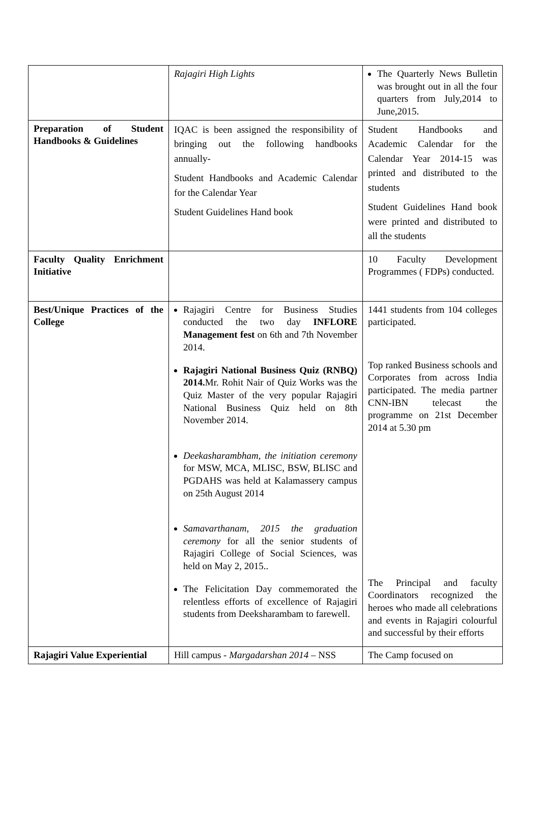| | Rajagiri High Lights | The Quarterly News Bulletin was brought out in all the four quarters from July,2014 to June,2015. |
| Preparation of Student Handbooks & Guidelines | IQAC is been assigned the responsibility of bringing out the following handbooks annually- Student Handbooks and Academic Calendar for the Calendar Year Student Guidelines Hand book | Student Handbooks and Academic Calendar for the Calendar Year 2014-15 was printed and distributed to the students Student Guidelines Hand book were printed and distributed to all the students |
| Faculty Quality Enrichment Initiative | | 10 Faculty Development Programmes ( FDPs) conducted. |
| Best/Unique Practices of the College | Rajagiri Centre for Business Studies conducted the two day INFLORE Management fest on 6th and 7th November 2014. Rajagiri National Business Quiz (RNBQ) 2014. Mr. Rohit Nair of Quiz Works was the Quiz Master of the very popular Rajagiri National Business Quiz held on 8th November 2014. Deekasharambham, the initiation ceremony for MSW, MCA, MLISC, BSW, BLISC and PGDAHS was held at Kalamassery campus on 25th August 2014 Samavarthanam, 2015 the graduation ceremony for all the senior students of Rajagiri College of Social Sciences, was held on May 2, 2015.. The Felicitation Day commemorated the relentless efforts of excellence of Rajagiri students from Deeksharambam to farewell. | 1441 students from 104 colleges participated. Top ranked Business schools and Corporates from across India participated. The media partner CNN-IBN telecast the programme on 21st December 2014 at 5.30 pm The Principal and faculty Coordinators recognized the heroes who made all celebrations and events in Rajagiri colourful and successful by their efforts |
| Rajagiri Value Experiential | Hill campus - Margadarshan 2014 – NSS | The Camp focused on |